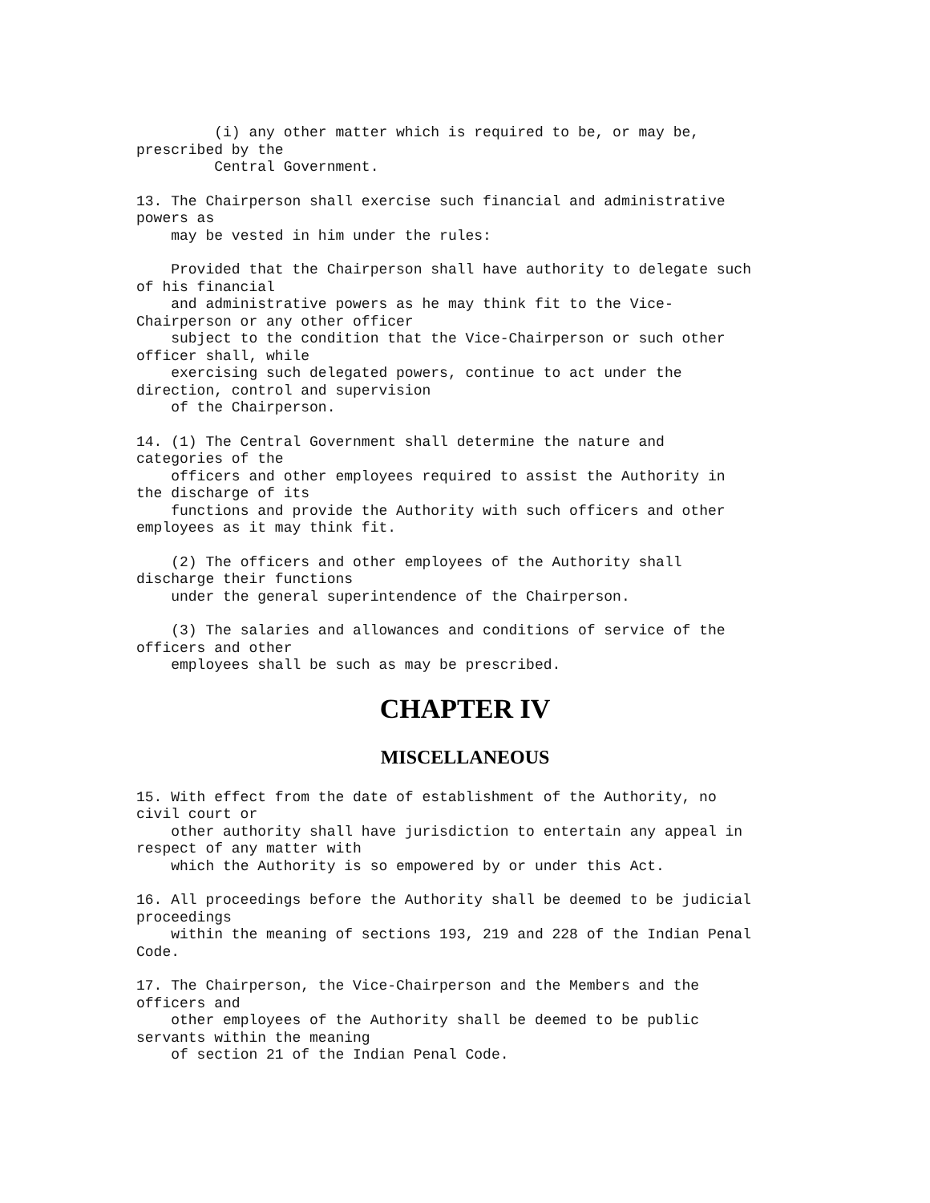(i) any other matter which is required to be, or may be,
prescribed by the
         Central Government.
13. The Chairperson shall exercise such financial and administrative
powers as
    may be vested in him under the rules:
    Provided that the Chairperson shall have authority to delegate such
of his financial
    and administrative powers as he may think fit to the Vice-
Chairperson or any other officer
    subject to the condition that the Vice-Chairperson or such other
officer shall, while
    exercising such delegated powers, continue to act under the
direction, control and supervision
    of the Chairperson.
14. (1) The Central Government shall determine the nature and
categories of the
    officers and other employees required to assist the Authority in
the discharge of its
    functions and provide the Authority with such officers and other
employees as it may think fit.
    (2) The officers and other employees of the Authority shall
discharge their functions
    under the general superintendence of the Chairperson.
    (3) The salaries and allowances and conditions of service of the
officers and other
    employees shall be such as may be prescribed.
CHAPTER IV
MISCELLANEOUS
15. With effect from the date of establishment of the Authority, no
civil court or
    other authority shall have jurisdiction to entertain any appeal in
respect of any matter with
    which the Authority is so empowered by or under this Act.
16. All proceedings before the Authority shall be deemed to be judicial
proceedings
    within the meaning of sections 193, 219 and 228 of the Indian Penal
Code.
17. The Chairperson, the Vice-Chairperson and the Members and the
officers and
    other employees of the Authority shall be deemed to be public
servants within the meaning
    of section 21 of the Indian Penal Code.